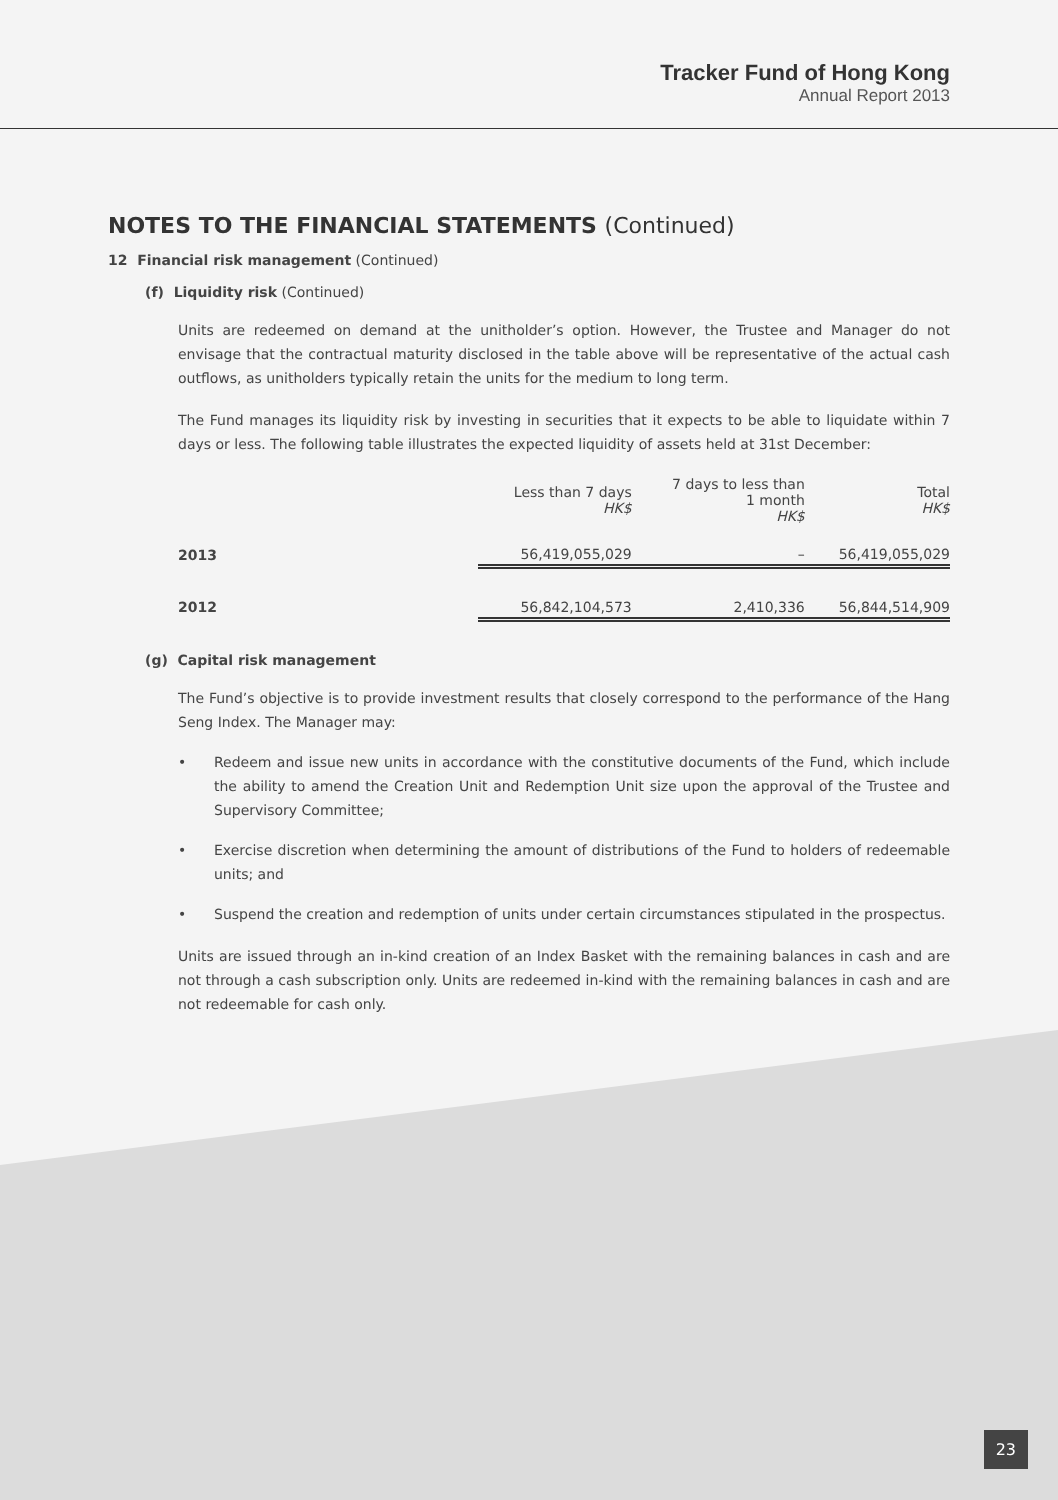Tracker Fund of Hong Kong
Annual Report 2013
NOTES TO THE FINANCIAL STATEMENTS (Continued)
12 Financial risk management (Continued)
(f) Liquidity risk (Continued)
Units are redeemed on demand at the unitholder’s option. However, the Trustee and Manager do not envisage that the contractual maturity disclosed in the table above will be representative of the actual cash outflows, as unitholders typically retain the units for the medium to long term.
The Fund manages its liquidity risk by investing in securities that it expects to be able to liquidate within 7 days or less. The following table illustrates the expected liquidity of assets held at 31st December:
| | Less than 7 days HK$ | 7 days to less than 1 month HK$ | Total HK$ |
| --- | --- | --- | --- |
| 2013 | 56,419,055,029 | – | 56,419,055,029 |
| 2012 | 56,842,104,573 | 2,410,336 | 56,844,514,909 |
(g) Capital risk management
The Fund’s objective is to provide investment results that closely correspond to the performance of the Hang Seng Index. The Manager may:
• Redeem and issue new units in accordance with the constitutive documents of the Fund, which include the ability to amend the Creation Unit and Redemption Unit size upon the approval of the Trustee and Supervisory Committee;
• Exercise discretion when determining the amount of distributions of the Fund to holders of redeemable units; and
• Suspend the creation and redemption of units under certain circumstances stipulated in the prospectus.
Units are issued through an in-kind creation of an Index Basket with the remaining balances in cash and are not through a cash subscription only. Units are redeemed in-kind with the remaining balances in cash and are not redeemable for cash only.
23